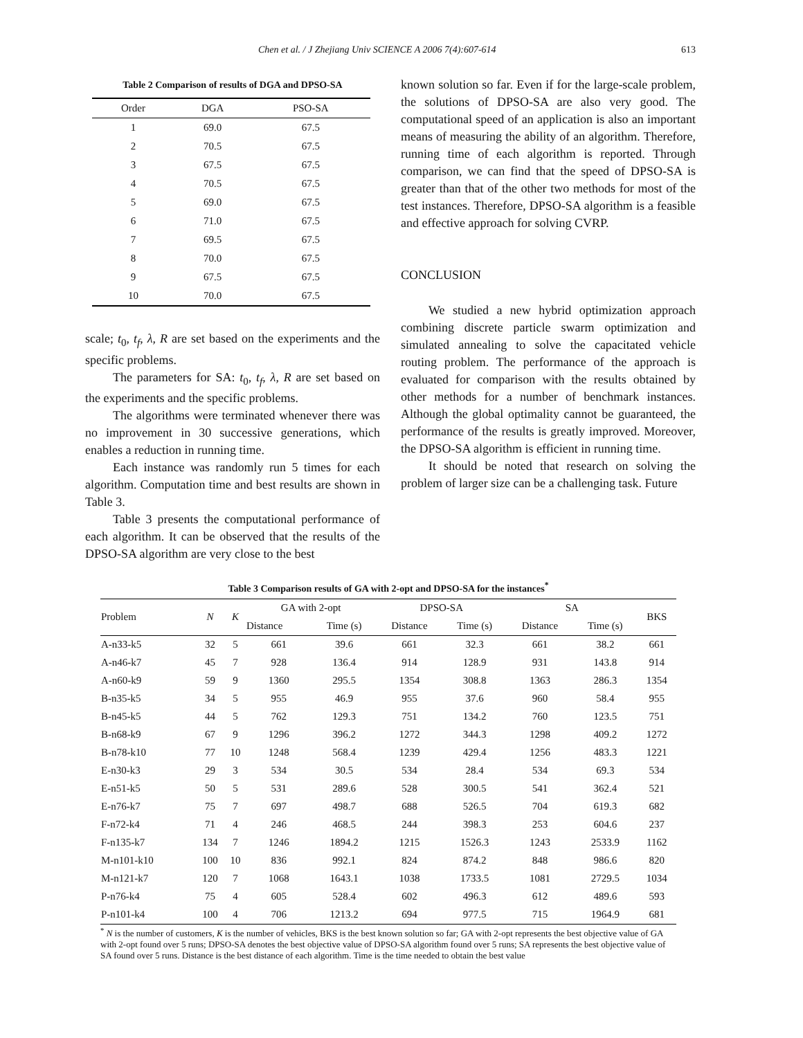Chen et al. / J Zhejiang Univ SCIENCE A 2006 7(4):607-614 613
Table 2 Comparison of results of DGA and DPSO-SA
| Order | DGA | PSO-SA |
| --- | --- | --- |
| 1 | 69.0 | 67.5 |
| 2 | 70.5 | 67.5 |
| 3 | 67.5 | 67.5 |
| 4 | 70.5 | 67.5 |
| 5 | 69.0 | 67.5 |
| 6 | 71.0 | 67.5 |
| 7 | 69.5 | 67.5 |
| 8 | 70.0 | 67.5 |
| 9 | 67.5 | 67.5 |
| 10 | 70.0 | 67.5 |
scale; t<sub>0</sub>, t<sub>f</sub>, λ, R are set based on the experiments and the specific problems.
The parameters for SA: t<sub>0</sub>, t<sub>f</sub>, λ, R are set based on the experiments and the specific problems.
The algorithms were terminated whenever there was no improvement in 30 successive generations, which enables a reduction in running time.
Each instance was randomly run 5 times for each algorithm. Computation time and best results are shown in Table 3.
Table 3 presents the computational performance of each algorithm. It can be observed that the results of the DPSO-SA algorithm are very close to the best
known solution so far. Even if for the large-scale problem, the solutions of DPSO-SA are also very good. The computational speed of an application is also an important means of measuring the ability of an algorithm. Therefore, running time of each algorithm is reported. Through comparison, we can find that the speed of DPSO-SA is greater than that of the other two methods for most of the test instances. Therefore, DPSO-SA algorithm is a feasible and effective approach for solving CVRP.
CONCLUSION
We studied a new hybrid optimization approach combining discrete particle swarm optimization and simulated annealing to solve the capacitated vehicle routing problem. The performance of the approach is evaluated for comparison with the results obtained by other methods for a number of benchmark instances. Although the global optimality cannot be guaranteed, the performance of the results is greatly improved. Moreover, the DPSO-SA algorithm is efficient in running time.
It should be noted that research on solving the problem of larger size can be a challenging task. Future
Table 3 Comparison results of GA with 2-opt and DPSO-SA for the instances<sup>*</sup>
| Problem | N | K | GA with 2-opt | | DPSO-SA | | SA | | BKS |
| --- | --- | --- | --- | --- | --- | --- | --- | --- | --- |
| | | | Distance | Time (s) | Distance | Time (s) | Distance | Time (s) | |
| A-n33-k5 | 32 | 5 | 661 | 39.6 | 661 | 32.3 | 661 | 38.2 | 661 |
| A-n46-k7 | 45 | 7 | 928 | 136.4 | 914 | 128.9 | 931 | 143.8 | 914 |
| A-n60-k9 | 59 | 9 | 1360 | 295.5 | 1354 | 308.8 | 1363 | 286.3 | 1354 |
| B-n35-k5 | 34 | 5 | 955 | 46.9 | 955 | 37.6 | 960 | 58.4 | 955 |
| B-n45-k5 | 44 | 5 | 762 | 129.3 | 751 | 134.2 | 760 | 123.5 | 751 |
| B-n68-k9 | 67 | 9 | 1296 | 396.2 | 1272 | 344.3 | 1298 | 409.2 | 1272 |
| B-n78-k10 | 77 | 10 | 1248 | 568.4 | 1239 | 429.4 | 1256 | 483.3 | 1221 |
| E-n30-k3 | 29 | 3 | 534 | 30.5 | 534 | 28.4 | 534 | 69.3 | 534 |
| E-n51-k5 | 50 | 5 | 531 | 289.6 | 528 | 300.5 | 541 | 362.4 | 521 |
| E-n76-k7 | 75 | 7 | 697 | 498.7 | 688 | 526.5 | 704 | 619.3 | 682 |
| F-n72-k4 | 71 | 4 | 246 | 468.5 | 244 | 398.3 | 253 | 604.6 | 237 |
| F-n135-k7 | 134 | 7 | 1246 | 1894.2 | 1215 | 1526.3 | 1243 | 2533.9 | 1162 |
| M-n101-k10 | 100 | 10 | 836 | 992.1 | 824 | 874.2 | 848 | 986.6 | 820 |
| M-n121-k7 | 120 | 7 | 1068 | 1643.1 | 1038 | 1733.5 | 1081 | 2729.5 | 1034 |
| P-n76-k4 | 75 | 4 | 605 | 528.4 | 602 | 496.3 | 612 | 489.6 | 593 |
| P-n101-k4 | 100 | 4 | 706 | 1213.2 | 694 | 977.5 | 715 | 1964.9 | 681 |
<sup>*</sup> N is the number of customers, K is the number of vehicles, BKS is the best known solution so far; GA with 2-opt represents the best objective value of GA with 2-opt found over 5 runs; DPSO-SA denotes the best objective value of DPSO-SA algorithm found over 5 runs; SA represents the best objective value of SA found over 5 runs. Distance is the best distance of each algorithm. Time is the time needed to obtain the best value